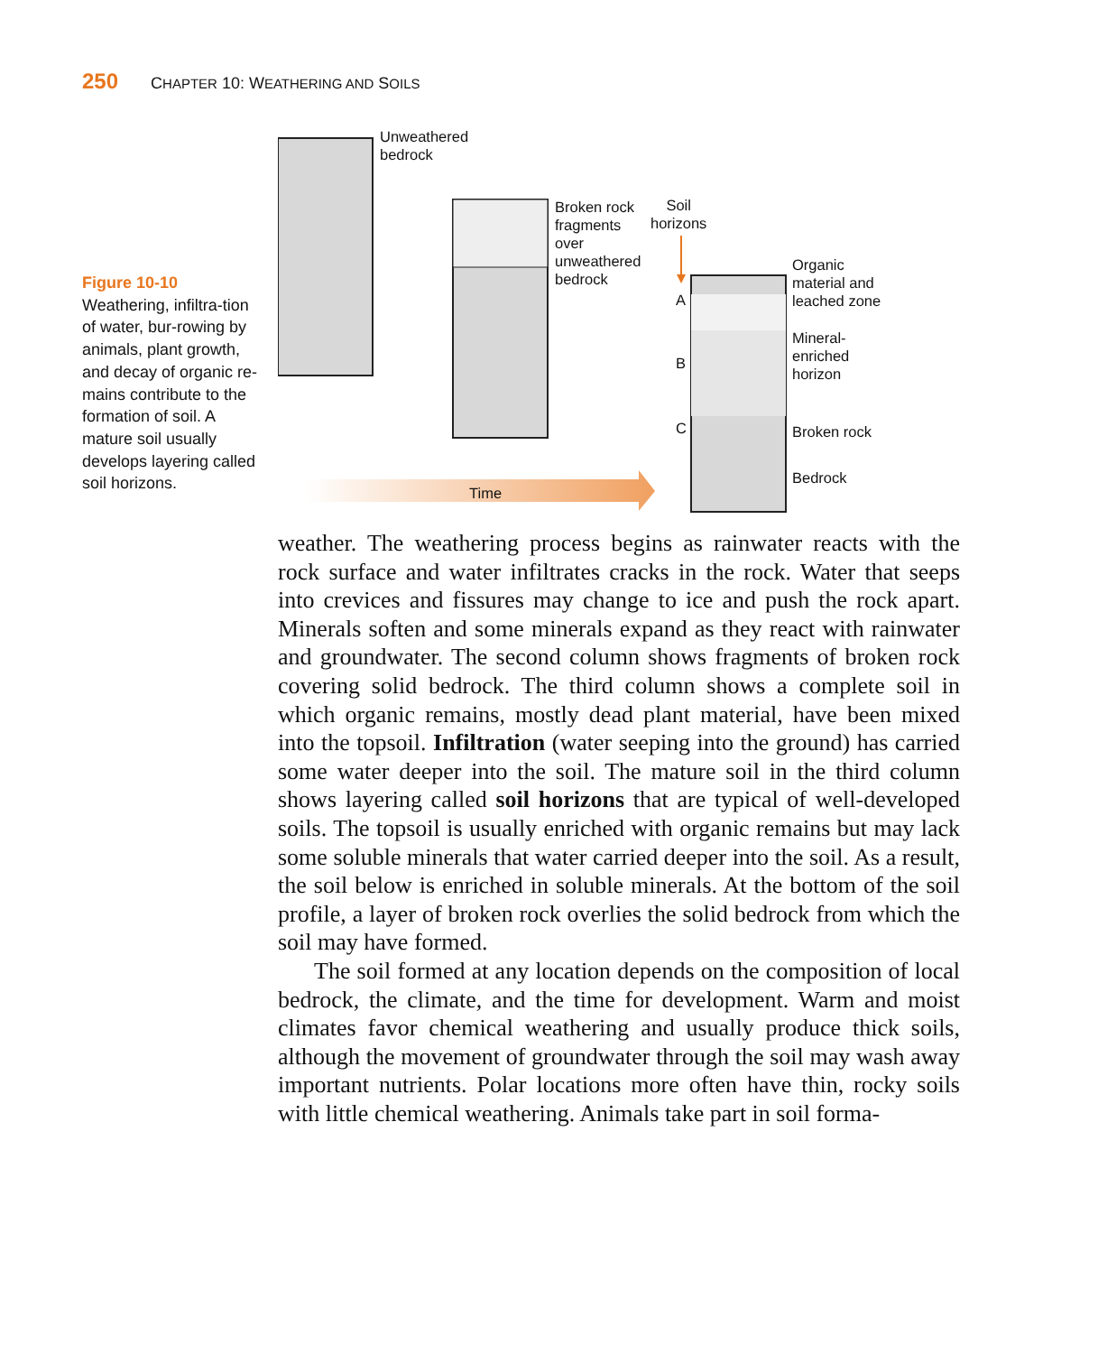250 CHAPTER 10: WEATHERING AND SOILS
Figure 10-10
Weathering, infiltra-tion of water, bur-rowing by animals, plant growth, and decay of organic re-mains contribute to the formation of soil. A mature soil usually develops layering called soil horizons.
Unweathered
bedrock
Broken rock
fragments
over
unweathered
bedrock
Soil
horizons
A
B
C
Organic
material and
leached zone
Mineral-
enriched
horizon
Broken rock
Bedrock
Time
weather. The weathering process begins as rainwater reacts with the rock surface and water infiltrates cracks in the rock. Water that seeps into crevices and fissures may change to ice and push the rock apart. Minerals soften and some minerals expand as they react with rainwater and groundwater. The second column shows fragments of broken rock covering solid bedrock. The third column shows a complete soil in which organic remains, mostly dead plant material, have been mixed into the topsoil. Infiltration (water seeping into the ground) has carried some water deeper into the soil. The mature soil in the third column shows layering called soil horizons that are typical of well-developed soils. The topsoil is usually enriched with organic remains but may lack some soluble minerals that water carried deeper into the soil. As a result, the soil below is enriched in soluble minerals. At the bottom of the soil profile, a layer of broken rock overlies the solid bedrock from which the soil may have formed.
The soil formed at any location depends on the composition of local bedrock, the climate, and the time for development. Warm and moist climates favor chemical weathering and usually produce thick soils, although the movement of groundwater through the soil may wash away important nutrients. Polar locations more often have thin, rocky soils with little chemical weathering. Animals take part in soil forma-